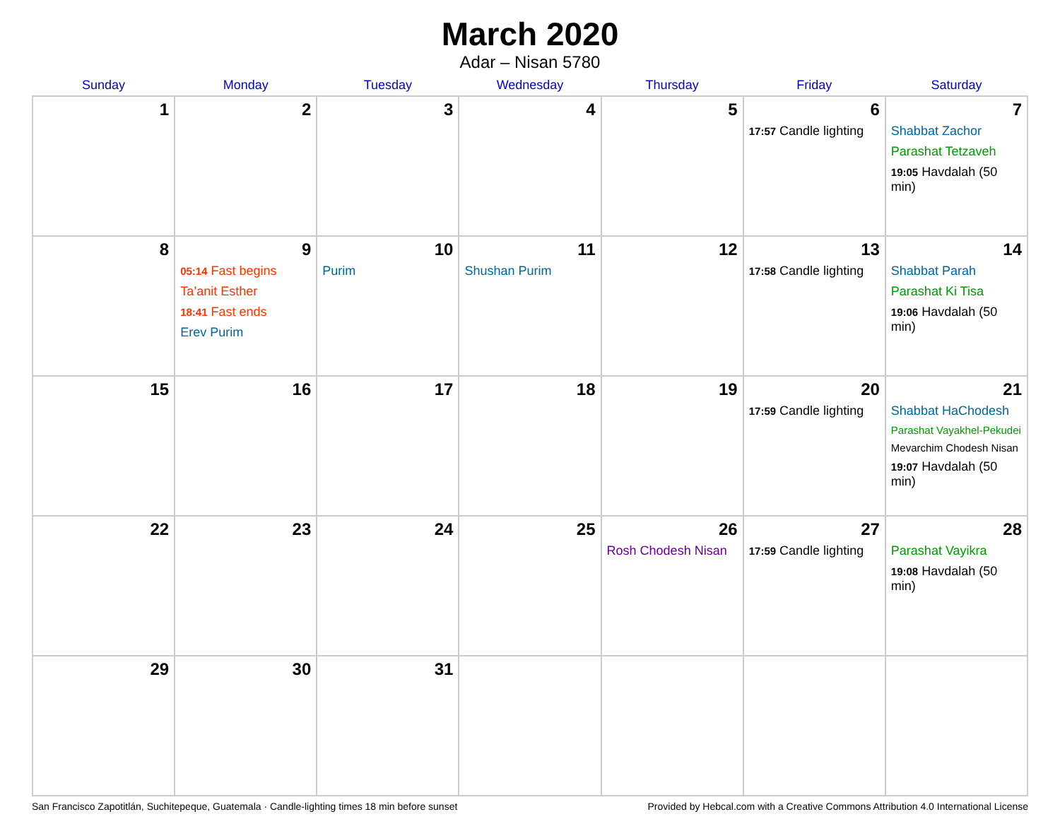March 2020
Adar – Nisan 5780
| Sunday | Monday | Tuesday | Wednesday | Thursday | Friday | Saturday |
| --- | --- | --- | --- | --- | --- | --- |
| 1 | 2 | 3 | 4 | 5 | 6 17:57 Candle lighting | 7 Shabbat Zachor Parashat Tetzaveh 19:05 Havdalah (50 min) |
| 8 | 9 05:14 Fast begins Ta’anit Esther 18:41 Fast ends Erev Purim | 10 Purim | 11 Shushan Purim | 12 | 13 17:58 Candle lighting | 14 Shabbat Parah Parashat Ki Tisa 19:06 Havdalah (50 min) |
| 15 | 16 | 17 | 18 | 19 | 20 17:59 Candle lighting | 21 Shabbat HaChodesh Parashat Vayakhel-Pekudei Mevarchim Chodesh Nisan 19:07 Havdalah (50 min) |
| 22 | 23 | 24 | 25 | 26 Rosh Chodesh Nisan | 27 17:59 Candle lighting | 28 Parashat Vayikra 19:08 Havdalah (50 min) |
| 29 | 30 | 31 | | | | |
San Francisco Zapotitlán, Suchitepeque, Guatemala · Candle-lighting times 18 min before sunset Provided by Hebcal.com with a Creative Commons Attribution 4.0 International License